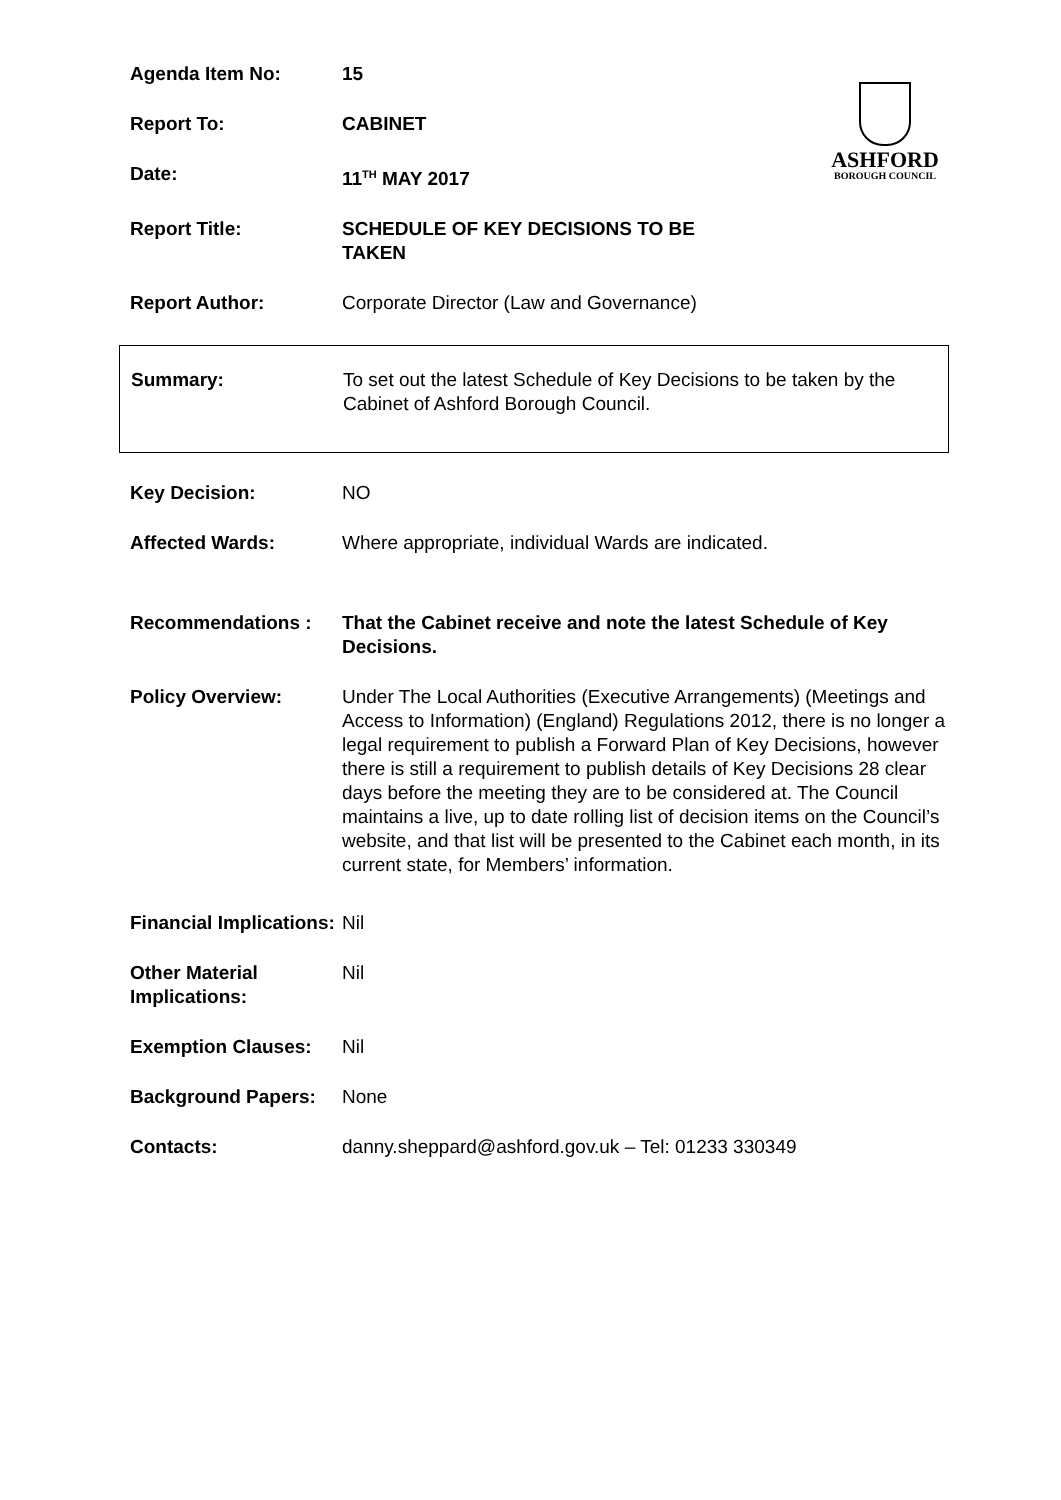ASHFORD
BOROUGH COUNCIL
Agenda Item No: 15
Report To: CABINET
Date: 11<sup>TH</sup> MAY 2017
Report Title: SCHEDULE OF KEY DECISIONS TO BE TAKEN
Report Author: Corporate Director (Law and Governance)
Summary: To set out the latest Schedule of Key Decisions to be taken by the Cabinet of Ashford Borough Council.
Key Decision: NO
Affected Wards: Where appropriate, individual Wards are indicated.
Recommendations : That the Cabinet receive and note the latest Schedule of Key Decisions.
Policy Overview: Under The Local Authorities (Executive Arrangements) (Meetings and Access to Information) (England) Regulations 2012, there is no longer a legal requirement to publish a Forward Plan of Key Decisions, however there is still a requirement to publish details of Key Decisions 28 clear days before the meeting they are to be considered at. The Council maintains a live, up to date rolling list of decision items on the Council’s website, and that list will be presented to the Cabinet each month, in its current state, for Members’ information.
Financial Implications:
Nil
Other Material Implications:
Nil
Exemption Clauses: Nil
Background Papers: None
Contacts: danny.sheppard@ashford.gov.uk – Tel: 01233 330349